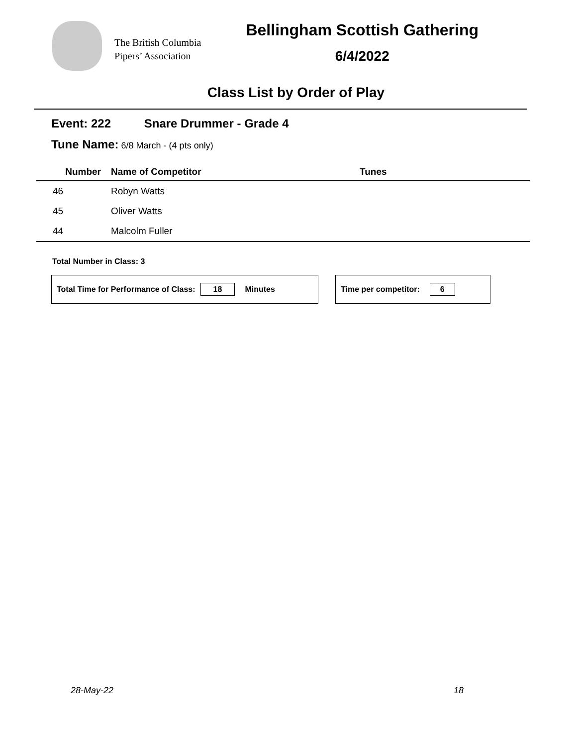The British Columbia
Pipers’ Association
Bellingham Scottish Gathering
6/4/2022
Class List by Order of Play
Event: 222 Snare Drummer - Grade 4
Tune Name: 6/8 March - (4 pts only)
| Number | Name of Competitor | Tunes |
| --- | --- | --- |
| 46 | Robyn Watts | |
| 45 | Oliver Watts | |
| 44 | Malcolm Fuller | |
Total Number in Class: 3
Total Time for Performance of Class: 18 Minutes Time per competitor: 6
28-May-22 18